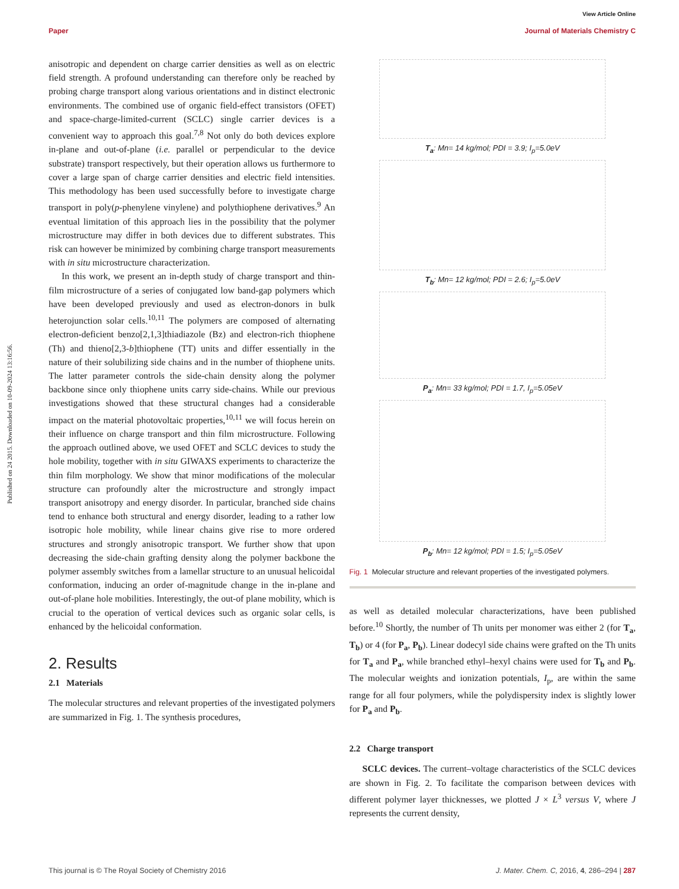View Article Online
Paper Journal of Materials Chemistry C
Published on 24 2015. Downloaded on 10-09-2024 13:16:56.
anisotropic and dependent on charge carrier densities as well as on electric field strength. A profound understanding can therefore only be reached by probing charge transport along various orientations and in distinct electronic environments. The combined use of organic field-effect transistors (OFET) and space-charge-limited-current (SCLC) single carrier devices is a convenient way to approach this goal.<sup>7,8</sup> Not only do both devices explore in-plane and out-of-plane (i.e. parallel or perpendicular to the device substrate) transport respectively, but their operation allows us furthermore to cover a large span of charge carrier densities and electric field intensities. This methodology has been used successfully before to investigate charge transport in poly(p-phenylene vinylene) and polythiophene derivatives.<sup>9</sup> An eventual limitation of this approach lies in the possibility that the polymer microstructure may differ in both devices due to different substrates. This risk can however be minimized by combining charge transport measurements with in situ microstructure characterization.
In this work, we present an in-depth study of charge transport and thin-film microstructure of a series of conjugated low band-gap polymers which have been developed previously and used as electron-donors in bulk heterojunction solar cells.<sup>10,11</sup> The polymers are composed of alternating electron-deficient benzo[2,1,3]thiadiazole (Bz) and electron-rich thiophene (Th) and thieno[2,3-b]thiophene (TT) units and differ essentially in the nature of their solubilizing side chains and in the number of thiophene units. The latter parameter controls the side-chain density along the polymer backbone since only thiophene units carry side-chains. While our previous investigations showed that these structural changes had a considerable impact on the material photovoltaic properties,<sup>10,11</sup> we will focus herein on their influence on charge transport and thin film microstructure. Following the approach outlined above, we used OFET and SCLC devices to study the hole mobility, together with in situ GIWAXS experiments to characterize the thin film morphology. We show that minor modifications of the molecular structure can profoundly alter the microstructure and strongly impact transport anisotropy and energy disorder. In particular, branched side chains tend to enhance both structural and energy disorder, leading to a rather low isotropic hole mobility, while linear chains give rise to more ordered structures and strongly anisotropic transport. We further show that upon decreasing the side-chain grafting density along the polymer backbone the polymer assembly switches from a lamellar structure to an unusual helicoidal conformation, inducing an order of-magnitude change in the in-plane and out-of-plane hole mobilities. Interestingly, the out-of plane mobility, which is crucial to the operation of vertical devices such as organic solar cells, is enhanced by the helicoidal conformation.
2. Results
2.1 Materials
The molecular structures and relevant properties of the investigated polymers are summarized in Fig. 1. The synthesis procedures,
T<sub>a</sub>: Mn= 14 kg/mol; PDI = 3.9; I<sub>p</sub>=5.0eV
T<sub>b</sub>: Mn= 12 kg/mol; PDI = 2.6; I<sub>p</sub>=5.0eV
P<sub>a</sub>: Mn= 33 kg/mol; PDI = 1.7, I<sub>p</sub>=5.05eV
P<sub>b</sub>: Mn= 12 kg/mol; PDI = 1.5; I<sub>p</sub>=5.05eV
Fig. 1 Molecular structure and relevant properties of the investigated polymers.
as well as detailed molecular characterizations, have been published before.<sup>10</sup> Shortly, the number of Th units per monomer was either 2 (for T<sub>a</sub>, T<sub>b</sub>) or 4 (for P<sub>a</sub>, P<sub>b</sub>). Linear dodecyl side chains were grafted on the Th units for T<sub>a</sub> and P<sub>a</sub>, while branched ethyl–hexyl chains were used for T<sub>b</sub> and P<sub>b</sub>. The molecular weights and ionization potentials, I<sub>p</sub>, are within the same range for all four polymers, while the polydispersity index is slightly lower for P<sub>a</sub> and P<sub>b</sub>.
2.2 Charge transport
SCLC devices. The current–voltage characteristics of the SCLC devices are shown in Fig. 2. To facilitate the comparison between devices with different polymer layer thicknesses, we plotted J × L<sup>3</sup> versus V, where J represents the current density,
This journal is © The Royal Society of Chemistry 2016 J. Mater. Chem. C, 2016, 4, 286–294 | 287